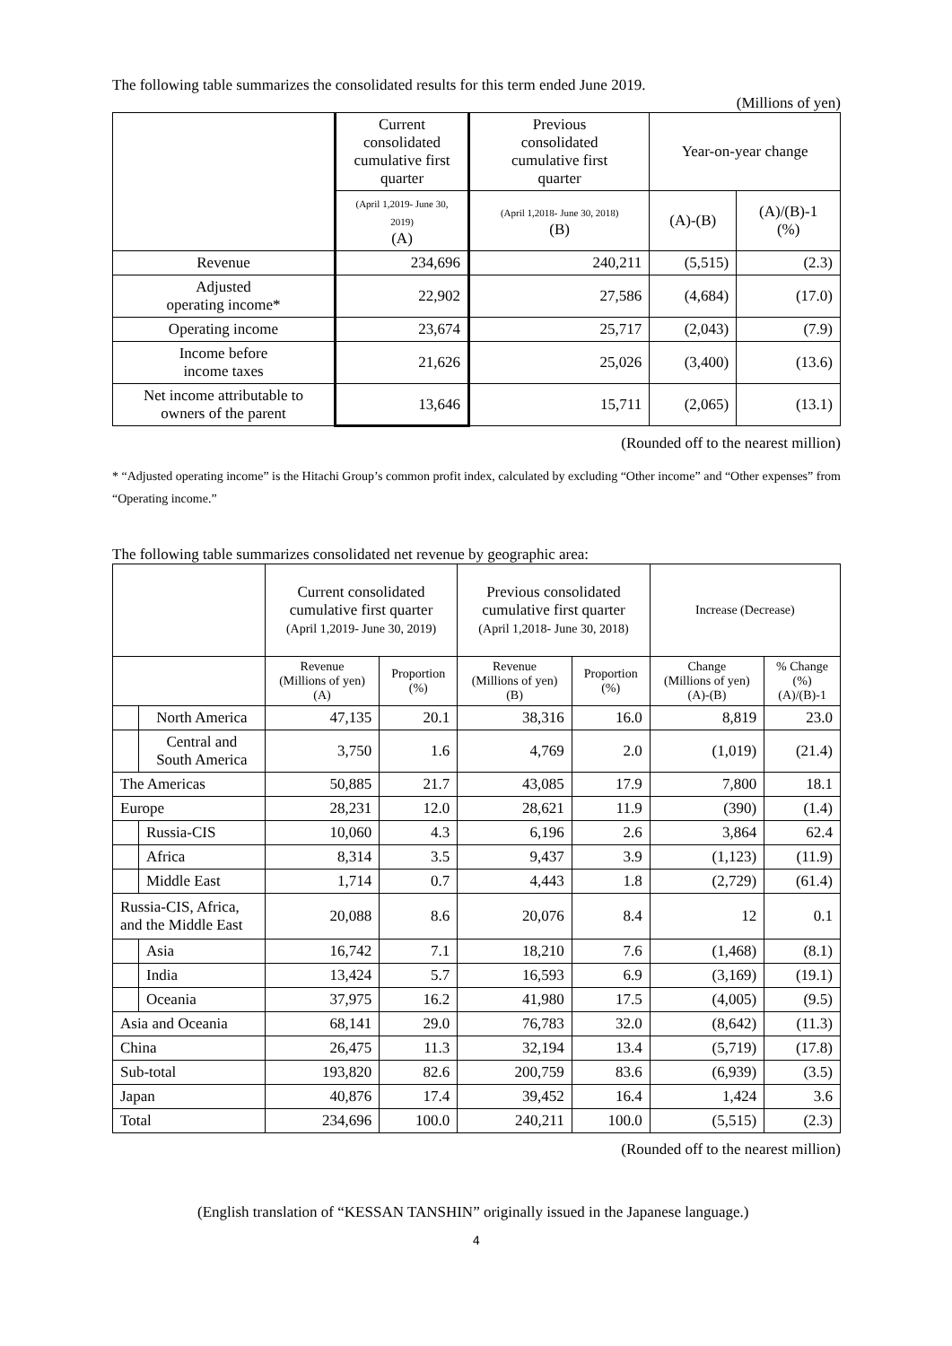The following table summarizes the consolidated results for this term ended June 2019.
(Millions of yen)
| | Current consolidated cumulative first quarter | Previous consolidated cumulative first quarter | Year-on-year change | |
| --- | --- | --- | --- | --- |
| | (April 1,2019- June 30, 2019) (A) | (April 1,2018- June 30, 2018) (B) | (A)-(B) | (A)/(B)-1 (%) |
| Revenue | 234,696 | 240,211 | (5,515) | (2.3) |
| Adjusted operating income* | 22,902 | 27,586 | (4,684) | (17.0) |
| Operating income | 23,674 | 25,717 | (2,043) | (7.9) |
| Income before income taxes | 21,626 | 25,026 | (3,400) | (13.6) |
| Net income attributable to owners of the parent | 13,646 | 15,711 | (2,065) | (13.1) |
(Rounded off to the nearest million)
* “Adjusted operating income” is the Hitachi Group’s common profit index, calculated by excluding “Other income” and “Other expenses” from “Operating income.”
The following table summarizes consolidated net revenue by geographic area:
| | | Current consolidated cumulative first quarter (April 1,2019- June 30, 2019) | | Previous consolidated cumulative first quarter (April 1,2018- June 30, 2018) | | Increase (Decrease) | |
| --- | --- | --- | --- | --- | --- | --- | --- |
| | | Revenue (Millions of yen) (A) | Proportion (%) | Revenue (Millions of yen) (B) | Proportion (%) | Change (Millions of yen) (A)-(B) | % Change (%) (A)/(B)-1 |
| | North America | 47,135 | 20.1 | 38,316 | 16.0 | 8,819 | 23.0 |
| | Central and South America | 3,750 | 1.6 | 4,769 | 2.0 | (1,019) | (21.4) |
| The Americas | | 50,885 | 21.7 | 43,085 | 17.9 | 7,800 | 18.1 |
| Europe | | 28,231 | 12.0 | 28,621 | 11.9 | (390) | (1.4) |
| | Russia-CIS | 10,060 | 4.3 | 6,196 | 2.6 | 3,864 | 62.4 |
| | Africa | 8,314 | 3.5 | 9,437 | 3.9 | (1,123) | (11.9) |
| | Middle East | 1,714 | 0.7 | 4,443 | 1.8 | (2,729) | (61.4) |
| Russia-CIS, Africa, and the Middle East | | 20,088 | 8.6 | 20,076 | 8.4 | 12 | 0.1 |
| | Asia | 16,742 | 7.1 | 18,210 | 7.6 | (1,468) | (8.1) |
| | India | 13,424 | 5.7 | 16,593 | 6.9 | (3,169) | (19.1) |
| | Oceania | 37,975 | 16.2 | 41,980 | 17.5 | (4,005) | (9.5) |
| Asia and Oceania | | 68,141 | 29.0 | 76,783 | 32.0 | (8,642) | (11.3) |
| China | | 26,475 | 11.3 | 32,194 | 13.4 | (5,719) | (17.8) |
| Sub-total | | 193,820 | 82.6 | 200,759 | 83.6 | (6,939) | (3.5) |
| Japan | | 40,876 | 17.4 | 39,452 | 16.4 | 1,424 | 3.6 |
| Total | | 234,696 | 100.0 | 240,211 | 100.0 | (5,515) | (2.3) |
(Rounded off to the nearest million)
(English translation of “KESSAN TANSHIN” originally issued in the Japanese language.)
4